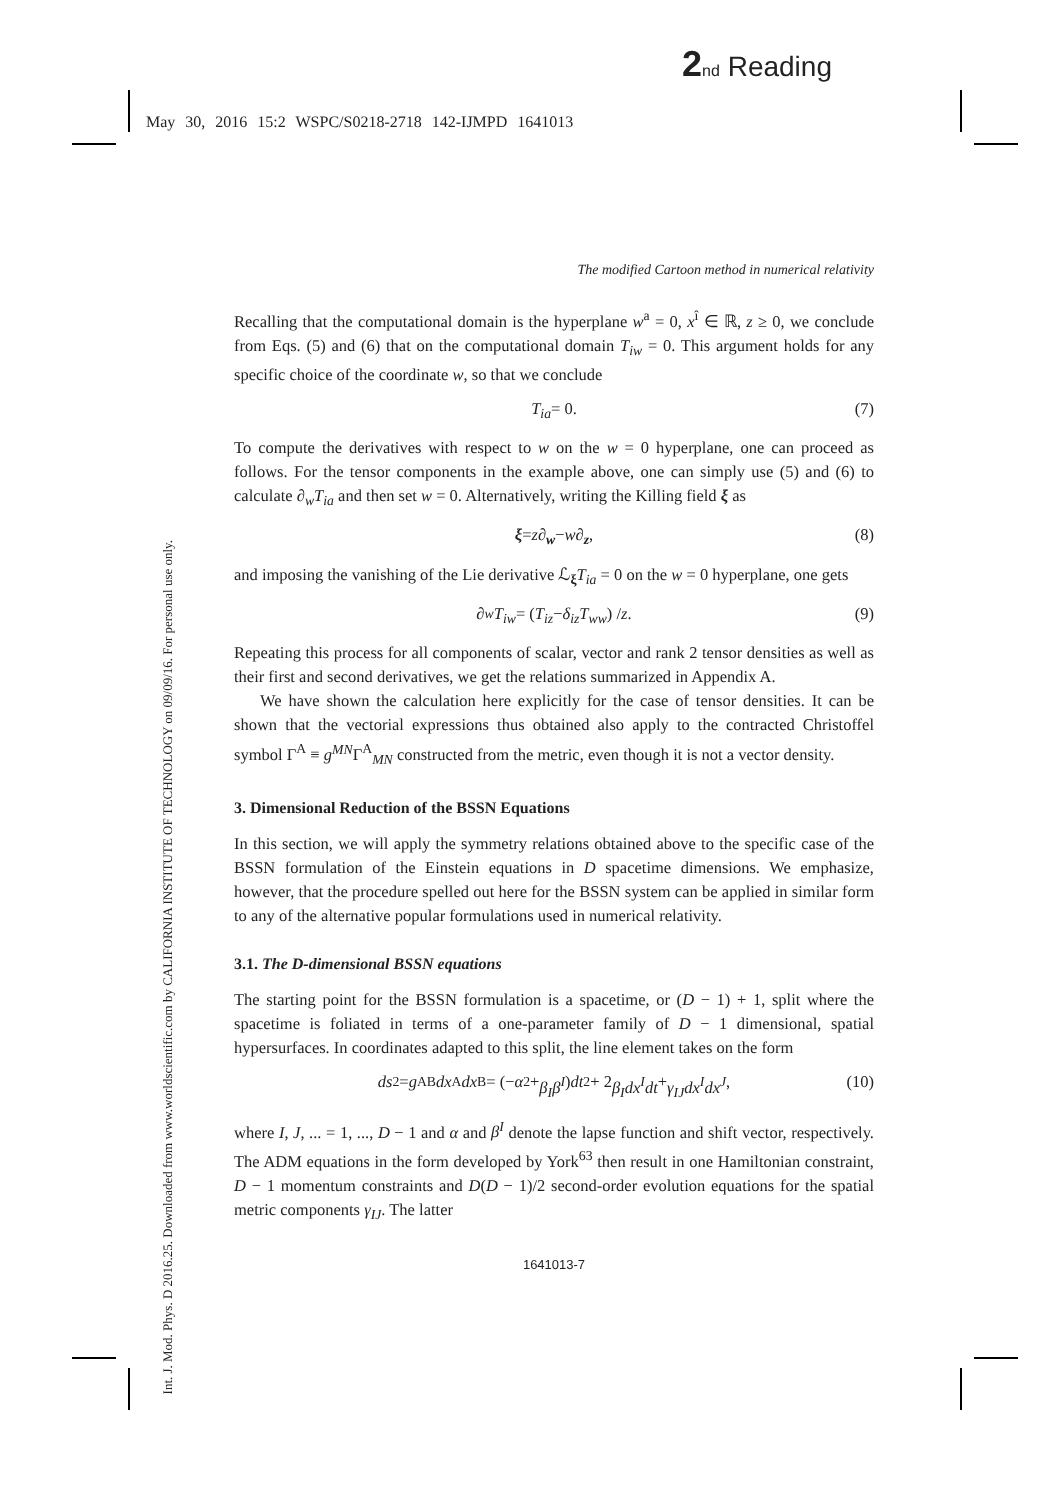2 nd Reading
May 30, 2016 15:2 WSPC/S0218-2718 142-IJMPD 1641013
Int. J. Mod. Phys. D 2016.25. Downloaded from www.worldscientific.com by CALIFORNIA INSTITUTE OF TECHNOLOGY on 09/09/16. For personal use only.
The modified Cartoon method in numerical relativity
Recalling that the computational domain is the hyperplane w<sup>a</sup> = 0, x<sup>î</sup> ∈ ℝ, z ≥ 0, we conclude from Eqs. (5) and (6) that on the computational domain T<sub>iw</sub> = 0. This argument holds for any specific choice of the coordinate w, so that we conclude
T<sub>ia</sub> = 0. (7)
To compute the derivatives with respect to w on the w = 0 hyperplane, one can proceed as follows. For the tensor components in the example above, one can simply use (5) and (6) to calculate ∂<sub>w</sub>T<sub>ia</sub> and then set w = 0. Alternatively, writing the Killing field ξ as
ξ = z ∂<sub>w</sub> − w ∂<sub>z</sub>, (8)
and imposing the vanishing of the Lie derivative ℒ<sub>ξ</sub>T<sub>ia</sub> = 0 on the w = 0 hyperplane, one gets
∂<sub>w</sub> T<sub>iw</sub> = (T<sub>iz</sub> − δ<sub>iz</sub>T<sub>ww</sub>) / z. (9)
Repeating this process for all components of scalar, vector and rank 2 tensor densities as well as their first and second derivatives, we get the relations summarized in Appendix A.
We have shown the calculation here explicitly for the case of tensor densities. It can be shown that the vectorial expressions thus obtained also apply to the contracted Christoffel symbol Γ<sup>A</sup> ≡ g<sup>MN</sup>Γ<sup>A</sup><sub>MN</sub> constructed from the metric, even though it is not a vector density.
3. Dimensional Reduction of the BSSN Equations
In this section, we will apply the symmetry relations obtained above to the specific case of the BSSN formulation of the Einstein equations in D spacetime dimensions. We emphasize, however, that the procedure spelled out here for the BSSN system can be applied in similar form to any of the alternative popular formulations used in numerical relativity.
3.1. The D-dimensional BSSN equations
The starting point for the BSSN formulation is a spacetime, or (D − 1) + 1, split where the spacetime is foliated in terms of a one-parameter family of D − 1 dimensional, spatial hypersurfaces. In coordinates adapted to this split, the line element takes on the form
ds<sup>2</sup> = g<sub>AB</sub> dx<sup>A</sup> dx<sup>B</sup> = (− α<sup>2</sup> + β<sub>I</sub>β<sup>I</sup>) dt<sup>2</sup> + 2 β<sub>I</sub>dx<sup>I</sup>dt + γ<sub>IJ</sub>dx<sup>I</sup>dx<sup>J</sup>, (10)
where I, J, ... = 1, ..., D − 1 and α and β<sup>I</sup> denote the lapse function and shift vector, respectively. The ADM equations in the form developed by York<sup>63</sup> then result in one Hamiltonian constraint, D − 1 momentum constraints and D(D − 1)/2 second-order evolution equations for the spatial metric components γ<sub>IJ</sub>. The latter
1641013-7